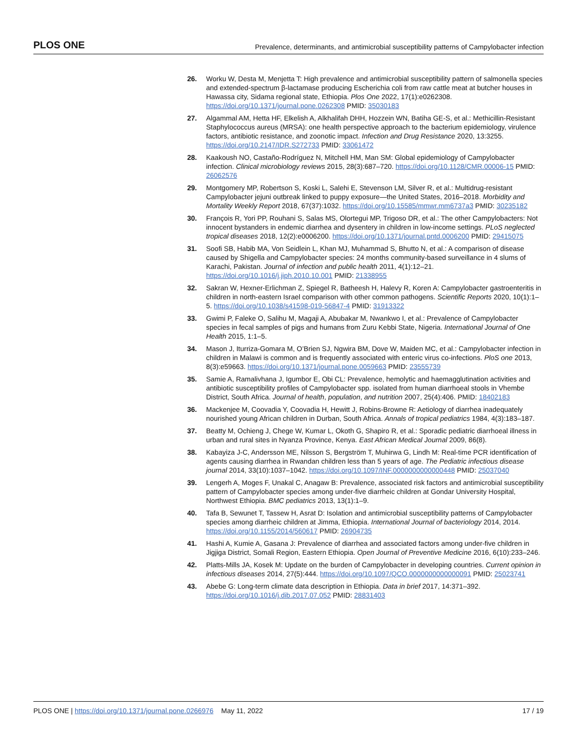PLOS ONE Prevalence, determinants, and antimicrobial susceptibility patterns of Campylobacter infection
26. Worku W, Desta M, Menjetta T: High prevalence and antimicrobial susceptibility pattern of salmonella species and extended-spectrum β-lactamase producing Escherichia coli from raw cattle meat at butcher houses in Hawassa city, Sidama regional state, Ethiopia. Plos One 2022, 17(1):e0262308. https://doi.org/10.1371/journal.pone.0262308 PMID: 35030183
27. Algammal AM, Hetta HF, Elkelish A, Alkhalifah DHH, Hozzein WN, Batiha GE-S, et al.: Methicillin-Resistant Staphylococcus aureus (MRSA): one health perspective approach to the bacterium epidemiology, virulence factors, antibiotic resistance, and zoonotic impact. Infection and Drug Resistance 2020, 13:3255. https://doi.org/10.2147/IDR.S272733 PMID: 33061472
28. Kaakoush NO, Castaño-Rodríguez N, Mitchell HM, Man SM: Global epidemiology of Campylobacter infection. Clinical microbiology reviews 2015, 28(3):687–720. https://doi.org/10.1128/CMR.00006-15 PMID: 26062576
29. Montgomery MP, Robertson S, Koski L, Salehi E, Stevenson LM, Silver R, et al.: Multidrug-resistant Campylobacter jejuni outbreak linked to puppy exposure—the United States, 2016–2018. Morbidity and Mortality Weekly Report 2018, 67(37):1032. https://doi.org/10.15585/mmwr.mm6737a3 PMID: 30235182
30. François R, Yori PP, Rouhani S, Salas MS, Olortegui MP, Trigoso DR, et al.: The other Campylobacters: Not innocent bystanders in endemic diarrhea and dysentery in children in low-income settings. PLoS neglected tropical diseases 2018, 12(2):e0006200. https://doi.org/10.1371/journal.pntd.0006200 PMID: 29415075
31. Soofi SB, Habib MA, Von Seidlein L, Khan MJ, Muhammad S, Bhutto N, et al.: A comparison of disease caused by Shigella and Campylobacter species: 24 months community-based surveillance in 4 slums of Karachi, Pakistan. Journal of infection and public health 2011, 4(1):12–21. https://doi.org/10.1016/j.jiph.2010.10.001 PMID: 21338955
32. Sakran W, Hexner-Erlichman Z, Spiegel R, Batheesh H, Halevy R, Koren A: Campylobacter gastroenteritis in children in north-eastern Israel comparison with other common pathogens. Scientific Reports 2020, 10(1):1–5. https://doi.org/10.1038/s41598-019-56847-4 PMID: 31913322
33. Gwimi P, Faleke O, Salihu M, Magaji A, Abubakar M, Nwankwo I, et al.: Prevalence of Campylobacter species in fecal samples of pigs and humans from Zuru Kebbi State, Nigeria. International Journal of One Health 2015, 1:1–5.
34. Mason J, Iturriza-Gomara M, O’Brien SJ, Ngwira BM, Dove W, Maiden MC, et al.: Campylobacter infection in children in Malawi is common and is frequently associated with enteric virus co-infections. PloS one 2013, 8(3):e59663. https://doi.org/10.1371/journal.pone.0059663 PMID: 23555739
35. Samie A, Ramalivhana J, Igumbor E, Obi CL: Prevalence, hemolytic and haemagglutination activities and antibiotic susceptibility profiles of Campylobacter spp. isolated from human diarrhoeal stools in Vhembe District, South Africa. Journal of health, population, and nutrition 2007, 25(4):406. PMID: 18402183
36. Mackenjee M, Coovadia Y, Coovadia H, Hewitt J, Robins-Browne R: Aetiology of diarrhea inadequately nourished young African children in Durban, South Africa. Annals of tropical pediatrics 1984, 4(3):183–187.
37. Beatty M, Ochieng J, Chege W, Kumar L, Okoth G, Shapiro R, et al.: Sporadic pediatric diarrhoeal illness in urban and rural sites in Nyanza Province, Kenya. East African Medical Journal 2009, 86(8).
38. Kabayiza J-C, Andersson ME, Nilsson S, Bergström T, Muhirwa G, Lindh M: Real-time PCR identification of agents causing diarrhea in Rwandan children less than 5 years of age. The Pediatric infectious disease journal 2014, 33(10):1037–1042. https://doi.org/10.1097/INF.0000000000000448 PMID: 25037040
39. Lengerh A, Moges F, Unakal C, Anagaw B: Prevalence, associated risk factors and antimicrobial susceptibility pattern of Campylobacter species among under-five diarrheic children at Gondar University Hospital, Northwest Ethiopia. BMC pediatrics 2013, 13(1):1–9.
40. Tafa B, Sewunet T, Tassew H, Asrat D: Isolation and antimicrobial susceptibility patterns of Campylobacter species among diarrheic children at Jimma, Ethiopia. International Journal of bacteriology 2014, 2014. https://doi.org/10.1155/2014/560617 PMID: 26904735
41. Hashi A, Kumie A, Gasana J: Prevalence of diarrhea and associated factors among under-five children in Jigjiga District, Somali Region, Eastern Ethiopia. Open Journal of Preventive Medicine 2016, 6(10):233–246.
42. Platts-Mills JA, Kosek M: Update on the burden of Campylobacter in developing countries. Current opinion in infectious diseases 2014, 27(5):444. https://doi.org/10.1097/QCO.0000000000000091 PMID: 25023741
43. Abebe G: Long-term climate data description in Ethiopia. Data in brief 2017, 14:371–392. https://doi.org/10.1016/j.dib.2017.07.052 PMID: 28831403
PLOS ONE | https://doi.org/10.1371/journal.pone.0266976 May 11, 2022 17 / 19